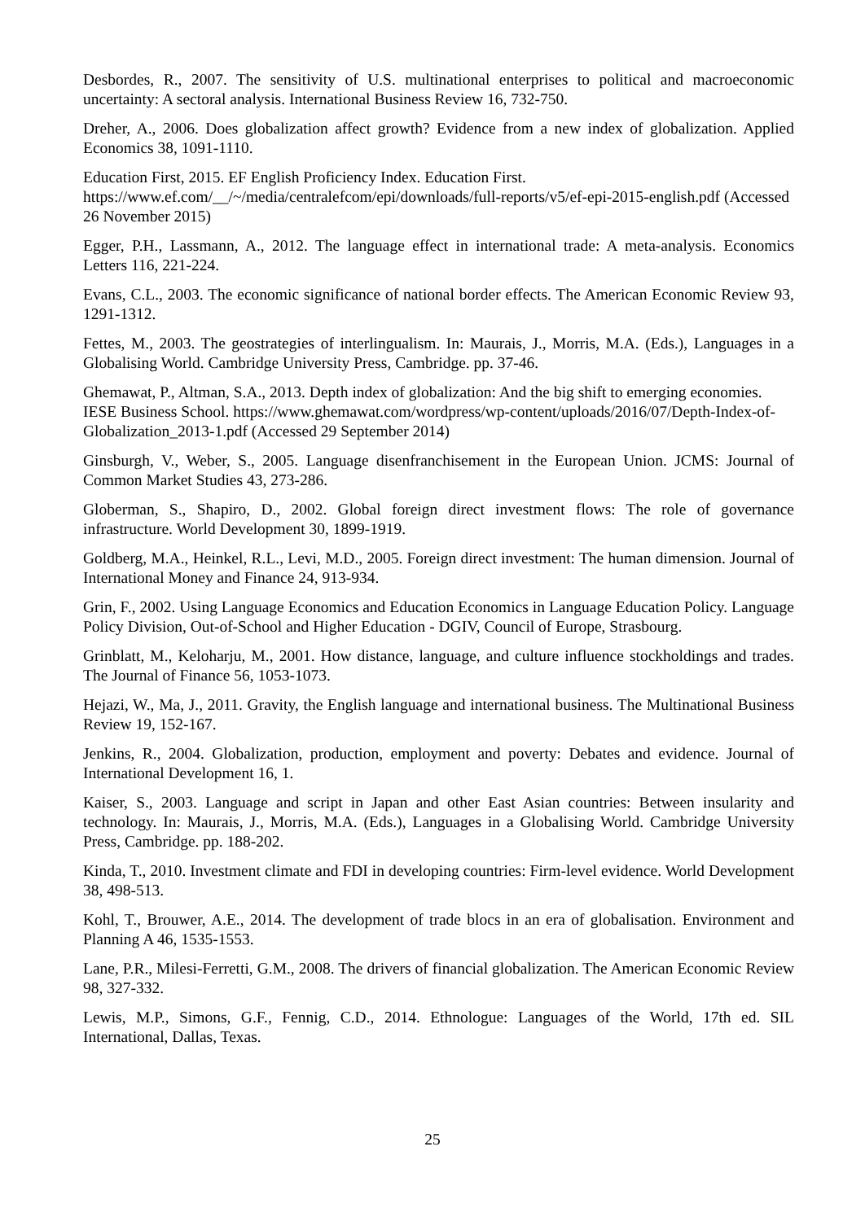Desbordes, R., 2007. The sensitivity of U.S. multinational enterprises to political and macroeconomic uncertainty: A sectoral analysis. International Business Review 16, 732-750.
Dreher, A., 2006. Does globalization affect growth? Evidence from a new index of globalization. Applied Economics 38, 1091-1110.
Education First, 2015. EF English Proficiency Index. Education First. https://www.ef.com/__/~/media/centralefcom/epi/downloads/full-reports/v5/ef-epi-2015-english.pdf (Accessed 26 November 2015)
Egger, P.H., Lassmann, A., 2012. The language effect in international trade: A meta-analysis. Economics Letters 116, 221-224.
Evans, C.L., 2003. The economic significance of national border effects. The American Economic Review 93, 1291-1312.
Fettes, M., 2003. The geostrategies of interlingualism. In: Maurais, J., Morris, M.A. (Eds.), Languages in a Globalising World. Cambridge University Press, Cambridge. pp. 37-46.
Ghemawat, P., Altman, S.A., 2013. Depth index of globalization: And the big shift to emerging economies. IESE Business School. https://www.ghemawat.com/wordpress/wp-content/uploads/2016/07/Depth-Index-of-Globalization_2013-1.pdf (Accessed 29 September 2014)
Ginsburgh, V., Weber, S., 2005. Language disenfranchisement in the European Union. JCMS: Journal of Common Market Studies 43, 273-286.
Globerman, S., Shapiro, D., 2002. Global foreign direct investment flows: The role of governance infrastructure. World Development 30, 1899-1919.
Goldberg, M.A., Heinkel, R.L., Levi, M.D., 2005. Foreign direct investment: The human dimension. Journal of International Money and Finance 24, 913-934.
Grin, F., 2002. Using Language Economics and Education Economics in Language Education Policy. Language Policy Division, Out-of-School and Higher Education - DGIV, Council of Europe, Strasbourg.
Grinblatt, M., Keloharju, M., 2001. How distance, language, and culture influence stockholdings and trades. The Journal of Finance 56, 1053-1073.
Hejazi, W., Ma, J., 2011. Gravity, the English language and international business. The Multinational Business Review 19, 152-167.
Jenkins, R., 2004. Globalization, production, employment and poverty: Debates and evidence. Journal of International Development 16, 1.
Kaiser, S., 2003. Language and script in Japan and other East Asian countries: Between insularity and technology. In: Maurais, J., Morris, M.A. (Eds.), Languages in a Globalising World. Cambridge University Press, Cambridge. pp. 188-202.
Kinda, T., 2010. Investment climate and FDI in developing countries: Firm-level evidence. World Development 38, 498-513.
Kohl, T., Brouwer, A.E., 2014. The development of trade blocs in an era of globalisation. Environment and Planning A 46, 1535-1553.
Lane, P.R., Milesi-Ferretti, G.M., 2008. The drivers of financial globalization. The American Economic Review 98, 327-332.
Lewis, M.P., Simons, G.F., Fennig, C.D., 2014. Ethnologue: Languages of the World, 17th ed. SIL International, Dallas, Texas.
25